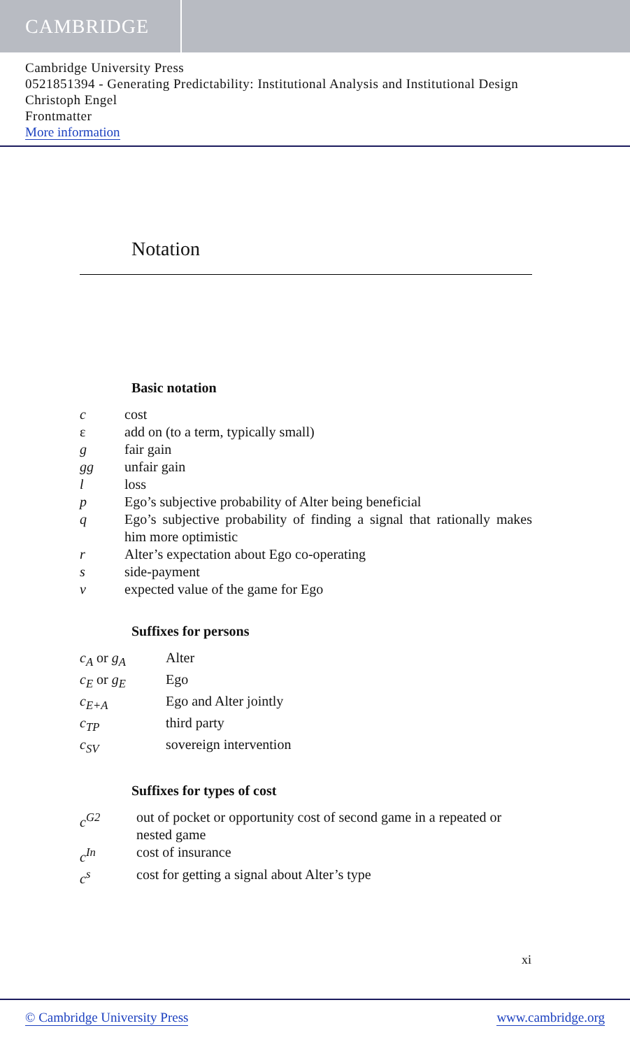CAMBRIDGE
Cambridge University Press
0521851394 - Generating Predictability: Institutional Analysis and Institutional Design
Christoph Engel
Frontmatter
More information
Notation
Basic notation
| c | cost |
| ε | add on (to a term, typically small) |
| g | fair gain |
| gg | unfair gain |
| l | loss |
| p | Ego’s subjective probability of Alter being beneficial |
| q | Ego’s subjective probability of finding a signal that rationally makes him more optimistic |
| r | Alter’s expectation about Ego co-operating |
| s | side-payment |
| v | expected value of the game for Ego |
Suffixes for persons
| c<sub>A</sub> or g<sub>A</sub> | Alter |
| c<sub>E</sub> or g<sub>E</sub> | Ego |
| c<sub>E+A</sub> | Ego and Alter jointly |
| c<sub>TP</sub> | third party |
| c<sub>SV</sub> | sovereign intervention |
Suffixes for types of cost
| c<sup>G2</sup> | out of pocket or opportunity cost of second game in a repeated or nested game |
| c<sup>In</sup> | cost of insurance |
| c<sup>s</sup> | cost for getting a signal about Alter’s type |
xi
© Cambridge University Press www.cambridge.org